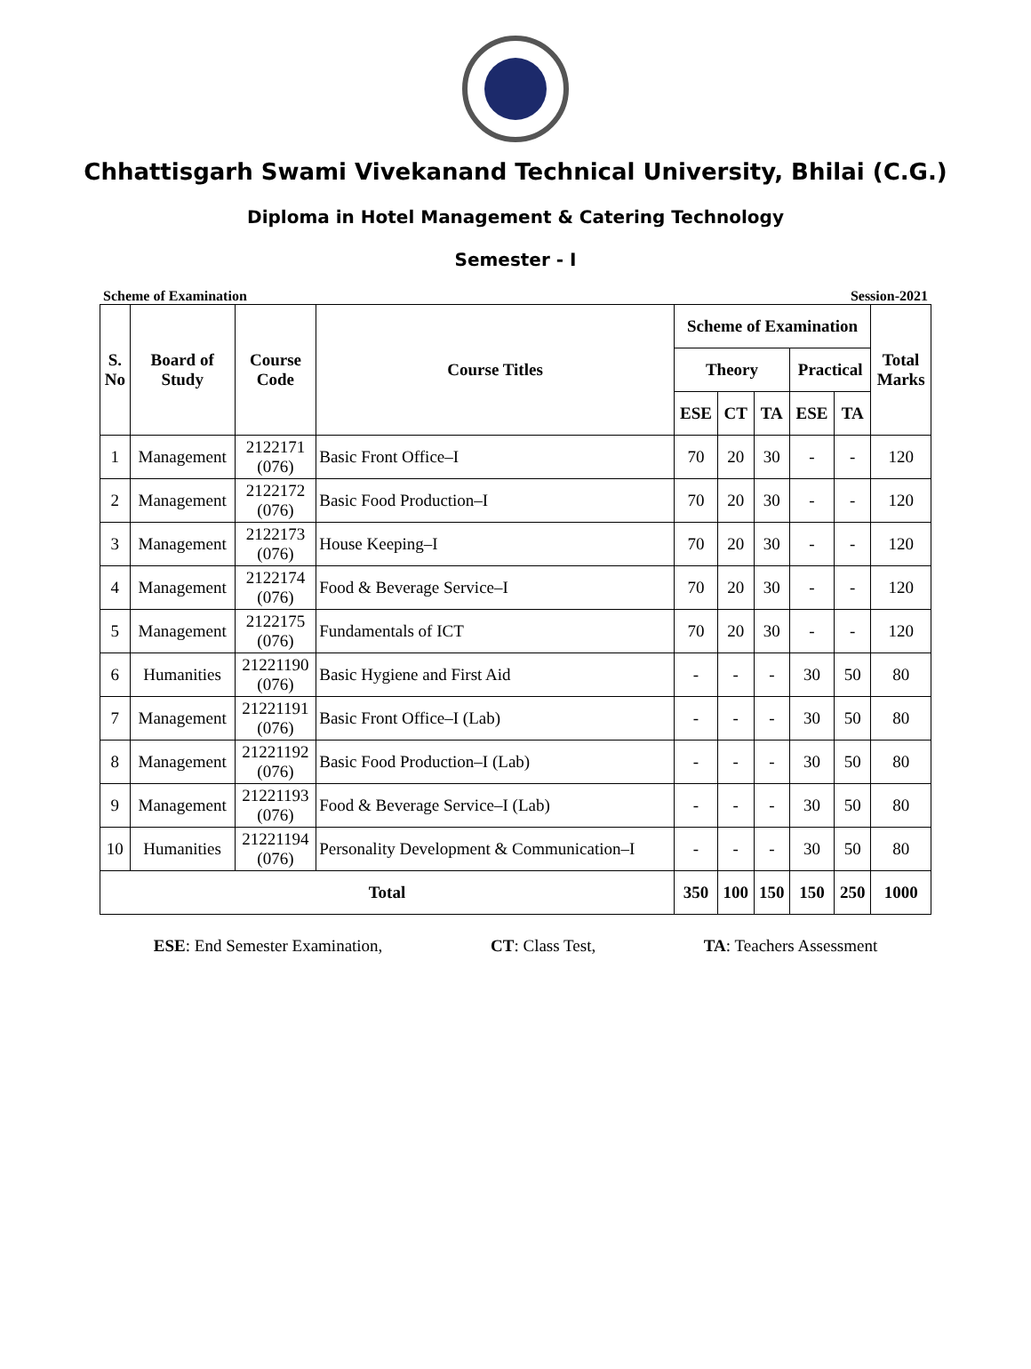Chhattisgarh Swami Vivekanand Technical University, Bhilai (C.G.)
Diploma in Hotel Management & Catering Technology
Semester - I
Scheme of Examination Session-2021
| S. No | Board of Study | Course Code | Course Titles | Scheme of Examination | | | | | Total Marks |
| --- | --- | --- | --- | --- | --- | --- | --- | --- | --- |
| | | | | Theory | | | Practical | | |
| | | | | ESE | CT | TA | ESE | TA | |
| 1 | Management | 2122171 (076) | Basic Front Office–I | 70 | 20 | 30 | - | - | 120 |
| 2 | Management | 2122172 (076) | Basic Food Production–I | 70 | 20 | 30 | - | - | 120 |
| 3 | Management | 2122173 (076) | House Keeping–I | 70 | 20 | 30 | - | - | 120 |
| 4 | Management | 2122174 (076) | Food & Beverage Service–I | 70 | 20 | 30 | - | - | 120 |
| 5 | Management | 2122175 (076) | Fundamentals of ICT | 70 | 20 | 30 | - | - | 120 |
| 6 | Humanities | 21221190 (076) | Basic Hygiene and First Aid | - | - | - | 30 | 50 | 80 |
| 7 | Management | 21221191 (076) | Basic Front Office–I (Lab) | - | - | - | 30 | 50 | 80 |
| 8 | Management | 21221192 (076) | Basic Food Production–I (Lab) | - | - | - | 30 | 50 | 80 |
| 9 | Management | 21221193 (076) | Food & Beverage Service–I (Lab) | - | - | - | 30 | 50 | 80 |
| 10 | Humanities | 21221194 (076) | Personality Development & Communication–I | - | - | - | 30 | 50 | 80 |
| Total | | | | 350 | 100 | 150 | 150 | 250 | 1000 |
ESE: End Semester Examination, CT: Class Test, TA: Teachers Assessment